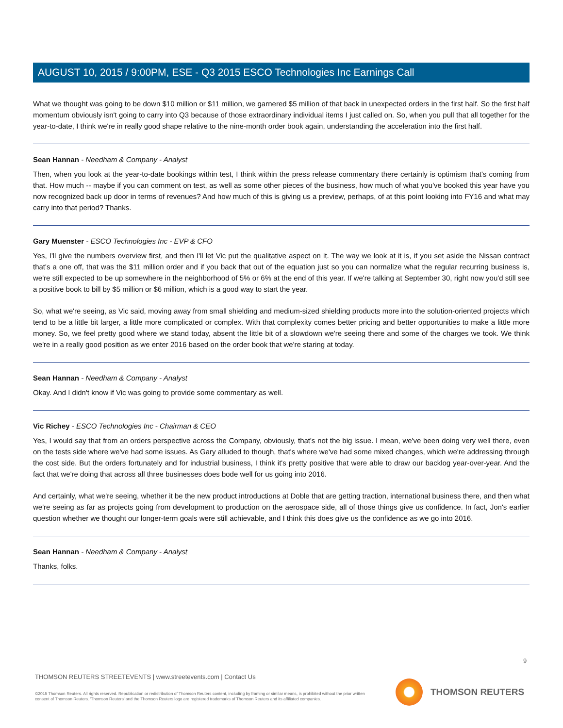AUGUST 10, 2015 / 9:00PM, ESE - Q3 2015 ESCO Technologies Inc Earnings Call
What we thought was going to be down $10 million or $11 million, we garnered $5 million of that back in unexpected orders in the first half. So the first half momentum obviously isn't going to carry into Q3 because of those extraordinary individual items I just called on. So, when you pull that all together for the year-to-date, I think we're in really good shape relative to the nine-month order book again, understanding the acceleration into the first half.
Sean Hannan - Needham & Company - Analyst
Then, when you look at the year-to-date bookings within test, I think within the press release commentary there certainly is optimism that's coming from that. How much -- maybe if you can comment on test, as well as some other pieces of the business, how much of what you've booked this year have you now recognized back up door in terms of revenues? And how much of this is giving us a preview, perhaps, of at this point looking into FY16 and what may carry into that period? Thanks.
Gary Muenster - ESCO Technologies Inc - EVP & CFO
Yes, I'll give the numbers overview first, and then I'll let Vic put the qualitative aspect on it. The way we look at it is, if you set aside the Nissan contract that's a one off, that was the $11 million order and if you back that out of the equation just so you can normalize what the regular recurring business is, we're still expected to be up somewhere in the neighborhood of 5% or 6% at the end of this year. If we're talking at September 30, right now you'd still see a positive book to bill by $5 million or $6 million, which is a good way to start the year.
So, what we're seeing, as Vic said, moving away from small shielding and medium-sized shielding products more into the solution-oriented projects which tend to be a little bit larger, a little more complicated or complex. With that complexity comes better pricing and better opportunities to make a little more money. So, we feel pretty good where we stand today, absent the little bit of a slowdown we're seeing there and some of the charges we took. We think we're in a really good position as we enter 2016 based on the order book that we're staring at today.
Sean Hannan - Needham & Company - Analyst
Okay. And I didn't know if Vic was going to provide some commentary as well.
Vic Richey - ESCO Technologies Inc - Chairman & CEO
Yes, I would say that from an orders perspective across the Company, obviously, that's not the big issue. I mean, we've been doing very well there, even on the tests side where we've had some issues. As Gary alluded to though, that's where we've had some mixed changes, which we're addressing through the cost side. But the orders fortunately and for industrial business, I think it's pretty positive that were able to draw our backlog year-over-year. And the fact that we're doing that across all three businesses does bode well for us going into 2016.
And certainly, what we're seeing, whether it be the new product introductions at Doble that are getting traction, international business there, and then what we're seeing as far as projects going from development to production on the aerospace side, all of those things give us confidence. In fact, Jon's earlier question whether we thought our longer-term goals were still achievable, and I think this does give us the confidence as we go into 2016.
Sean Hannan - Needham & Company - Analyst
Thanks, folks.
9
THOMSON REUTERS STREETEVENTS | www.streetevents.com | Contact Us
©2015 Thomson Reuters. All rights reserved. Republication or redistribution of Thomson Reuters content, including by framing or similar means, is prohibited without the prior written consent of Thomson Reuters. 'Thomson Reuters' and the Thomson Reuters logo are registered trademarks of Thomson Reuters and its affiliated companies.
THOMSON REUTERS